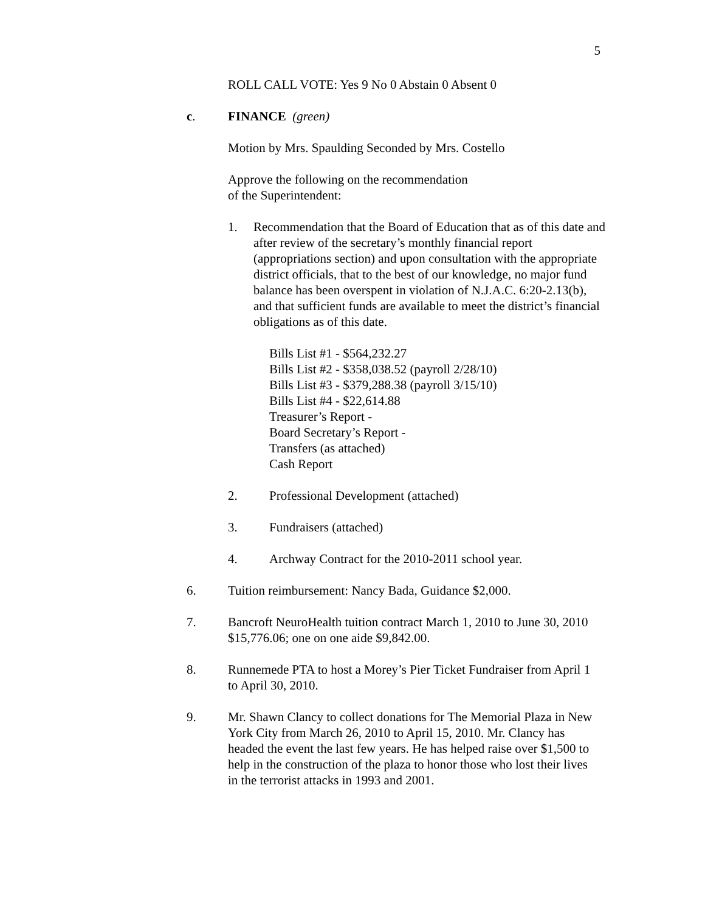5
ROLL CALL VOTE: Yes 9 No 0 Abstain 0 Absent 0
c. FINANCE (green)
Motion by Mrs. Spaulding Seconded by Mrs. Costello
Approve the following on the recommendation
of the Superintendent:
1. Recommendation that the Board of Education that as of this date and after review of the secretary’s monthly financial report (appropriations section) and upon consultation with the appropriate district officials, that to the best of our knowledge, no major fund balance has been overspent in violation of N.J.A.C. 6:20-2.13(b), and that sufficient funds are available to meet the district’s financial obligations as of this date.
Bills List #1 - $564,232.27
Bills List #2 - $358,038.52 (payroll 2/28/10)
Bills List #3 - $379,288.38 (payroll 3/15/10)
Bills List #4 - $22,614.88
Treasurer’s Report -
Board Secretary’s Report -
Transfers (as attached)
Cash Report
2. Professional Development (attached)
3. Fundraisers (attached)
4. Archway Contract for the 2010-2011 school year.
6. Tuition reimbursement: Nancy Bada, Guidance $2,000.
7. Bancroft NeuroHealth tuition contract March 1, 2010 to June 30, 2010 $15,776.06; one on one aide $9,842.00.
8. Runnemede PTA to host a Morey’s Pier Ticket Fundraiser from April 1 to April 30, 2010.
9. Mr. Shawn Clancy to collect donations for The Memorial Plaza in New York City from March 26, 2010 to April 15, 2010. Mr. Clancy has headed the event the last few years. He has helped raise over $1,500 to help in the construction of the plaza to honor those who lost their lives in the terrorist attacks in 1993 and 2001.